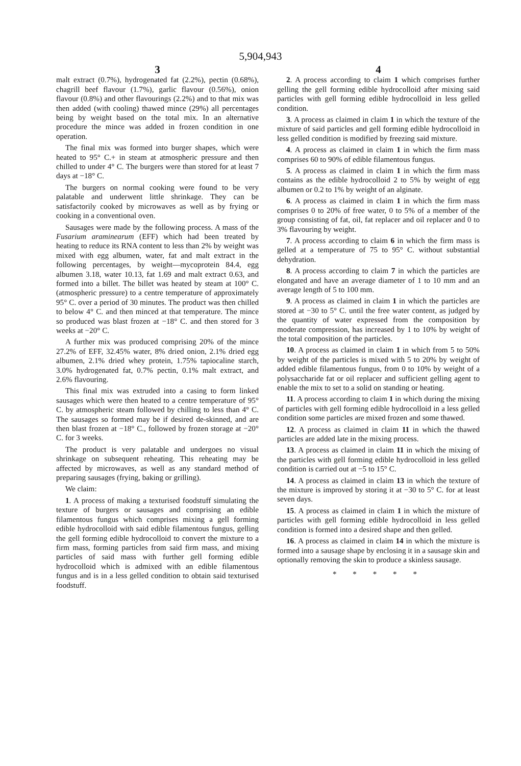5,904,943
3
malt extract (0.7%), hydrogenated fat (2.2%), pectin (0.68%), chagrill beef flavour (1.7%), garlic flavour (0.56%), onion flavour (0.8%) and other flavourings (2.2%) and to that mix was then added (with cooling) thawed mince (29%) all percentages being by weight based on the total mix. In an alternative procedure the mince was added in frozen condition in one operation.
The final mix was formed into burger shapes, which were heated to 95° C.+ in steam at atmospheric pressure and then chilled to under 4° C. The burgers were than stored for at least 7 days at −18° C.
The burgers on normal cooking were found to be very palatable and underwent little shrinkage. They can be satisfactorily cooked by microwaves as well as by frying or cooking in a conventional oven.
Sausages were made by the following process. A mass of the Fusarium araminearum (EFF) which had been treated by heating to reduce its RNA content to less than 2% by weight was mixed with egg albumen, water, fat and malt extract in the following percentages, by weight—mycoprotein 84.4, egg albumen 3.18, water 10.13, fat 1.69 and malt extract 0.63, and formed into a billet. The billet was heated by steam at 100° C. (atmospheric pressure) to a centre temperature of approximately 95° C. over a period of 30 minutes. The product was then chilled to below 4° C. and then minced at that temperature. The mince so produced was blast frozen at −18° C. and then stored for 3 weeks at −20° C.
A further mix was produced comprising 20% of the mince 27.2% of EFF, 32.45% water, 8% dried onion, 2.1% dried egg albumen, 2.1% dried whey protein, 1.75% tapiocaline starch, 3.0% hydrogenated fat, 0.7% pectin, 0.1% malt extract, and 2.6% flavouring.
This final mix was extruded into a casing to form linked sausages which were then heated to a centre temperature of 95° C. by atmospheric steam followed by chilling to less than 4° C. The sausages so formed may be if desired de-skinned, and are then blast frozen at −18° C., followed by frozen storage at −20° C. for 3 weeks.
The product is very palatable and undergoes no visual shrinkage on subsequent reheating. This reheating may be affected by microwaves, as well as any standard method of preparing sausages (frying, baking or grilling).
We claim:
1. A process of making a texturised foodstuff simulating the texture of burgers or sausages and comprising an edible filamentous fungus which comprises mixing a gell forming edible hydrocolloid with said edible filamentous fungus, gelling the gell forming edible hydrocolloid to convert the mixture to a firm mass, forming particles from said firm mass, and mixing particles of said mass with further gell forming edible hydrocolloid which is admixed with an edible filamentous fungus and is in a less gelled condition to obtain said texturised foodstuff.
4
2. A process according to claim 1 which comprises further gelling the gell forming edible hydrocolloid after mixing said particles with gell forming edible hydrocolloid in less gelled condition.
3. A process as claimed in claim 1 in which the texture of the mixture of said particles and gell forming edible hydrocolloid in less gelled condition is modified by freezing said mixture.
4. A process as claimed in claim 1 in which the firm mass comprises 60 to 90% of edible filamentous fungus.
5. A process as claimed in claim 1 in which the firm mass contains as the edible hydrocolloid 2 to 5% by weight of egg albumen or 0.2 to 1% by weight of an alginate.
6. A process as claimed in claim 1 in which the firm mass comprises 0 to 20% of free water, 0 to 5% of a member of the group consisting of fat, oil, fat replacer and oil replacer and 0 to 3% flavouring by weight.
7. A process according to claim 6 in which the firm mass is gelled at a temperature of 75 to 95° C. without substantial dehydration.
8. A process according to claim 7 in which the particles are elongated and have an average diameter of 1 to 10 mm and an average length of 5 to 100 mm.
9. A process as claimed in claim 1 in which the particles are stored at −30 to 5° C. until the free water content, as judged by the quantity of water expressed from the composition by moderate compression, has increased by 1 to 10% by weight of the total composition of the particles.
10. A process as claimed in claim 1 in which from 5 to 50% by weight of the particles is mixed with 5 to 20% by weight of added edible filamentous fungus, from 0 to 10% by weight of a polysaccharide fat or oil replacer and sufficient gelling agent to enable the mix to set to a solid on standing or heating.
11. A process according to claim 1 in which during the mixing of particles with gell forming edible hydrocolloid in a less gelled condition some particles are mixed frozen and some thawed.
12. A process as claimed in claim 11 in which the thawed particles are added late in the mixing process.
13. A process as claimed in claim 11 in which the mixing of the particles with gell forming edible hydrocolloid in less gelled condition is carried out at −5 to 15° C.
14. A process as claimed in claim 13 in which the texture of the mixture is improved by storing it at −30 to 5° C. for at least seven days.
15. A process as claimed in claim 1 in which the mixture of particles with gell forming edible hydrocolloid in less gelled condition is formed into a desired shape and then gelled.
16. A process as claimed in claim 14 in which the mixture is formed into a sausage shape by enclosing it in a sausage skin and optionally removing the skin to produce a skinless sausage.
* * * * *